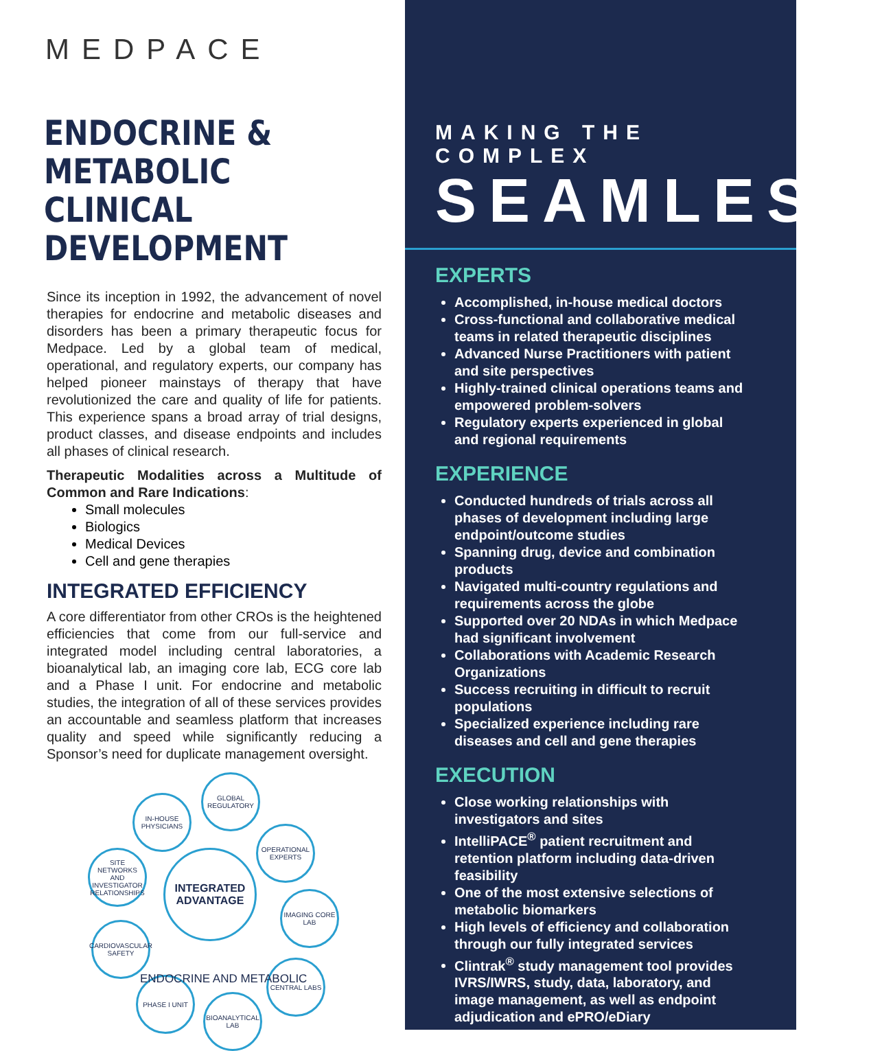MEDPACE
ENDOCRINE & METABOLIC CLINICAL DEVELOPMENT
Since its inception in 1992, the advancement of novel therapies for endocrine and metabolic diseases and disorders has been a primary therapeutic focus for Medpace. Led by a global team of medical, operational, and regulatory experts, our company has helped pioneer mainstays of therapy that have revolutionized the care and quality of life for patients. This experience spans a broad array of trial designs, product classes, and disease endpoints and includes all phases of clinical research.
Therapeutic Modalities across a Multitude of Common and Rare Indications:
Small molecules
Biologics
Medical Devices
Cell and gene therapies
INTEGRATED EFFICIENCY
A core differentiator from other CROs is the heightened efficiencies that come from our full-service and integrated model including central laboratories, a bioanalytical lab, an imaging core lab, ECG core lab and a Phase I unit. For endocrine and metabolic studies, the integration of all of these services provides an accountable and seamless platform that increases quality and speed while significantly reducing a Sponsor’s need for duplicate management oversight.
INTEGRATED ADVANTAGE
GLOBAL REGULATORY
IN-HOUSE PHYSICIANS
OPERATIONAL EXPERTS
SITE NETWORKS AND INVESTIGATOR RELATIONSHIPS
IMAGING CORE LAB
CARDIOVASCULAR SAFETY
CENTRAL LABS
PHASE I UNIT
BIOANALYTICAL LAB
ENDOCRINE AND METABOLIC
MAKING THE COMPLEX
SEAMLESS<sup>™</sup>
EXPERTS
Accomplished, in-house medical doctors
Cross-functional and collaborative medical teams in related therapeutic disciplines
Advanced Nurse Practitioners with patient and site perspectives
Highly-trained clinical operations teams and empowered problem-solvers
Regulatory experts experienced in global and regional requirements
EXPERIENCE
Conducted hundreds of trials across all phases of development including large endpoint/outcome studies
Spanning drug, device and combination products
Navigated multi-country regulations and requirements across the globe
Supported over 20 NDAs in which Medpace had significant involvement
Collaborations with Academic Research Organizations
Success recruiting in difficult to recruit populations
Specialized experience including rare diseases and cell and gene therapies
EXECUTION
Close working relationships with investigators and sites
IntelliPACE<sup>®</sup> patient recruitment and retention platform including data-driven feasibility
One of the most extensive selections of metabolic biomarkers
High levels of efficiency and collaboration through our fully integrated services
Clintrak<sup>®</sup> study management tool provides IVRS/IWRS, study, data, laboratory, and image management, as well as endpoint adjudication and ePRO/eDiary